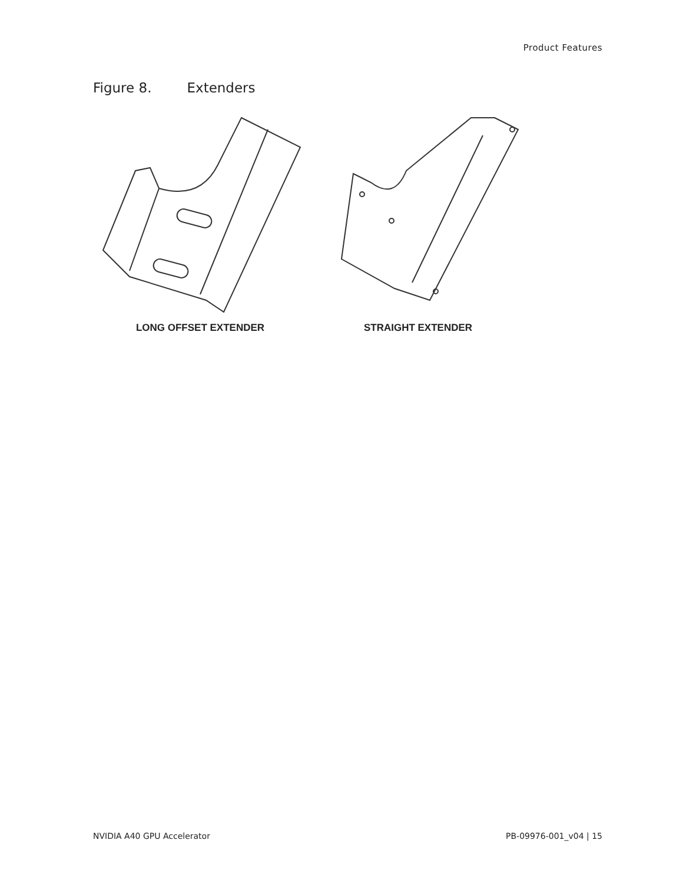Product Features
Figure 8. Extenders
LONG OFFSET EXTENDER STRAIGHT EXTENDER
NVIDIA A40 GPU Accelerator PB-09976-001_v04 | 15